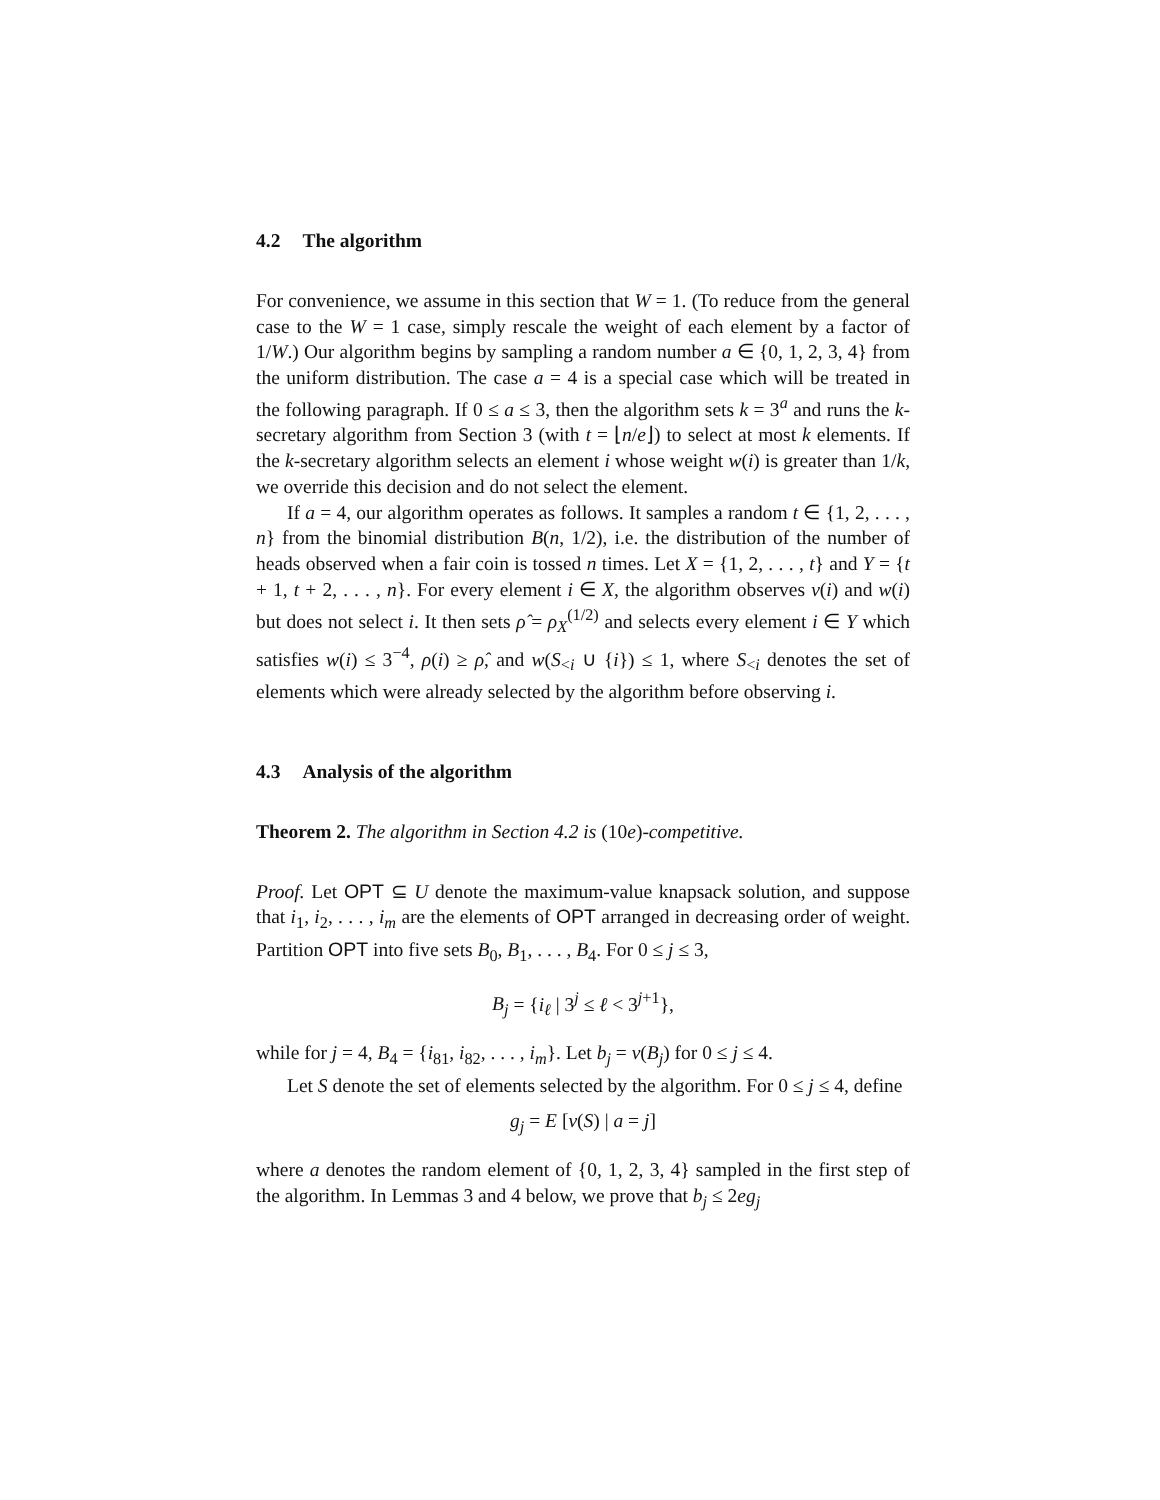4.2 The algorithm
For convenience, we assume in this section that W = 1. (To reduce from the general case to the W = 1 case, simply rescale the weight of each element by a factor of 1/W.) Our algorithm begins by sampling a random number a ∈ {0, 1, 2, 3, 4} from the uniform distribution. The case a = 4 is a special case which will be treated in the following paragraph. If 0 ≤ a ≤ 3, then the algorithm sets k = 3<sup>a</sup> and runs the k-secretary algorithm from Section 3 (with t = ⌊n/e⌋) to select at most k elements. If the k-secretary algorithm selects an element i whose weight w(i) is greater than 1/k, we override this decision and do not select the element.
If a = 4, our algorithm operates as follows. It samples a random t ∈ {1, 2, . . . , n} from the binomial distribution B(n, 1/2), i.e. the distribution of the number of heads observed when a fair coin is tossed n times. Let X = {1, 2, . . . , t} and Y = {t + 1, t + 2, . . . , n}. For every element i ∈ X, the algorithm observes v(i) and w(i) but does not select i. It then sets ρ̂ = ρ<sub>X</sub><sup>(1/2)</sup> and selects every element i ∈ Y which satisfies w(i) ≤ 3<sup>−4</sup>, ρ(i) ≥ ρ̂, and w(S<sub><i</sub> ∪ {i}) ≤ 1, where S<sub><i</sub> denotes the set of elements which were already selected by the algorithm before observing i.
4.3 Analysis of the algorithm
Theorem 2. The algorithm in Section 4.2 is (10e)-competitive.
Proof. Let OPT ⊆ U denote the maximum-value knapsack solution, and suppose that i<sub>1</sub>, i<sub>2</sub>, . . . , i<sub>m</sub> are the elements of OPT arranged in decreasing order of weight. Partition OPT into five sets B<sub>0</sub>, B<sub>1</sub>, . . . , B<sub>4</sub>. For 0 ≤ j ≤ 3,
B<sub>j</sub> = {i<sub>ℓ</sub> | 3<sup>j</sup> ≤ ℓ < 3<sup>j+1</sup>},
while for j = 4, B<sub>4</sub> = {i<sub>81</sub>, i<sub>82</sub>, . . . , i<sub>m</sub>}. Let b<sub>j</sub> = v(B<sub>j</sub>) for 0 ≤ j ≤ 4.
Let S denote the set of elements selected by the algorithm. For 0 ≤ j ≤ 4, define
g<sub>j</sub> = E [v(S) | a = j]
where a denotes the random element of {0, 1, 2, 3, 4} sampled in the first step of the algorithm. In Lemmas 3 and 4 below, we prove that b<sub>j</sub> ≤ 2eg<sub>j</sub>